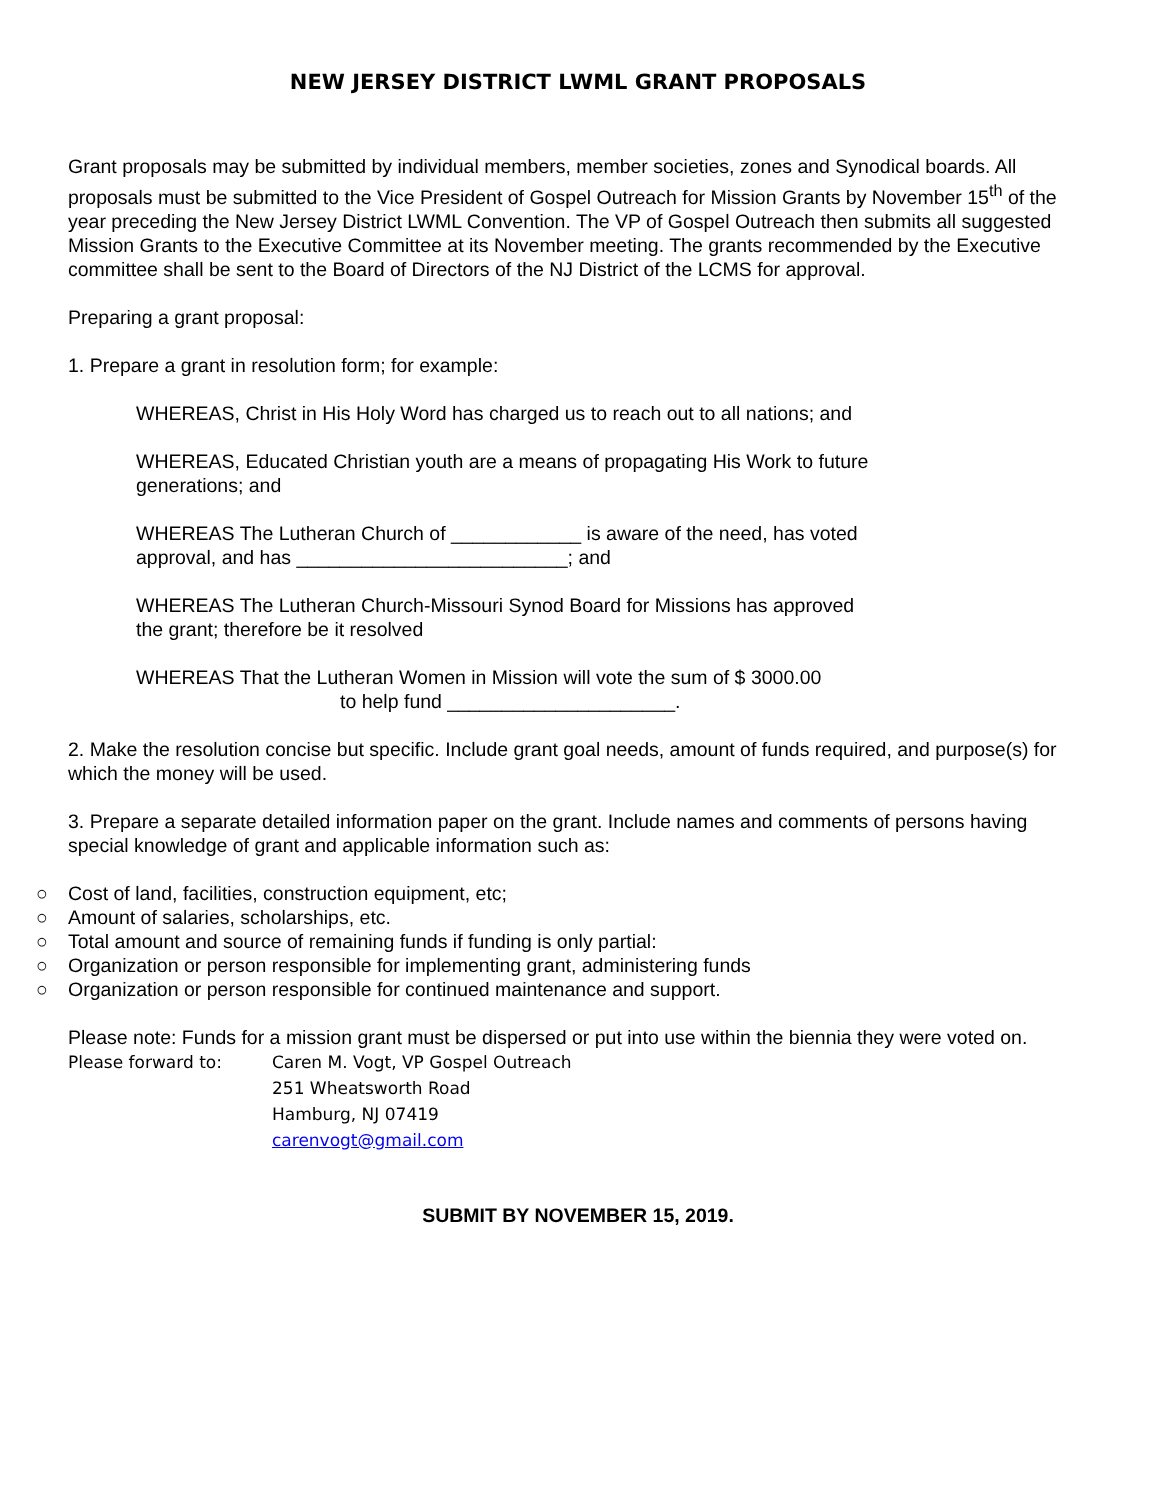NEW JERSEY DISTRICT LWML GRANT PROPOSALS
Grant proposals may be submitted by individual members, member societies, zones and Synodical boards. All proposals must be submitted to the Vice President of Gospel Outreach for Mission Grants by November 15<sup>th</sup> of the year preceding the New Jersey District LWML Convention. The VP of Gospel Outreach then submits all suggested Mission Grants to the Executive Committee at its November meeting. The grants recommended by the Executive committee shall be sent to the Board of Directors of the NJ District of the LCMS for approval.
Preparing a grant proposal:
1. Prepare a grant in resolution form; for example:
WHEREAS, Christ in His Holy Word has charged us to reach out to all nations; and
WHEREAS, Educated Christian youth are a means of propagating His Work to future generations; and
WHEREAS The Lutheran Church of ____________ is aware of the need, has voted approval, and has _________________________; and
WHEREAS The Lutheran Church-Missouri Synod Board for Missions has approved the grant; therefore be it resolved
WHEREAS That the Lutheran Women in Mission will vote the sum of $ 3000.00
to help fund _____________________.
2. Make the resolution concise but specific. Include grant goal needs, amount of funds required, and purpose(s) for which the money will be used.
3. Prepare a separate detailed information paper on the grant. Include names and comments of persons having special knowledge of grant and applicable information such as:
○ Cost of land, facilities, construction equipment, etc;
○ Amount of salaries, scholarships, etc.
○ Total amount and source of remaining funds if funding is only partial:
○ Organization or person responsible for implementing grant, administering funds
○ Organization or person responsible for continued maintenance and support.
Please note: Funds for a mission grant must be dispersed or put into use within the biennia they were voted on.
Please forward to: Caren M. Vogt, VP Gospel Outreach
251 Wheatsworth Road
Hamburg, NJ 07419
carenvogt@gmail.com
SUBMIT BY NOVEMBER 15, 2019.